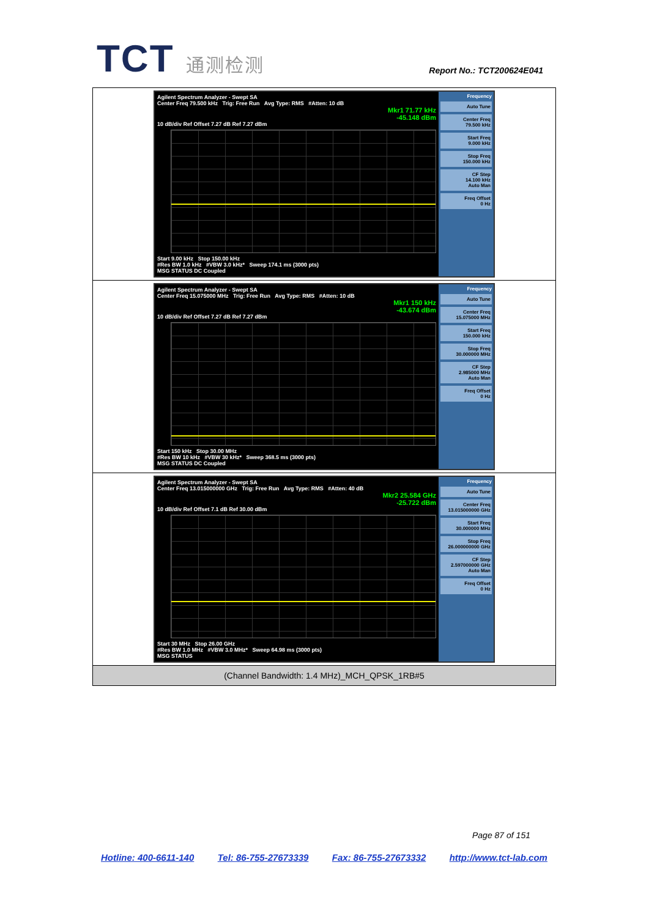TCT 通测检测
Report No.: TCT200624E041
| Agilent Spectrum Analyzer - Swept SA Center Freq 79.500 kHz Trig: Free Run Avg Type: RMS #Atten: 10 dB Mkr1 71.77 kHz -45.148 dBm 10 dB/div Ref Offset 7.27 dB Ref 7.27 dBm Start 9.00 kHz Stop 150.00 kHz #Res BW 1.0 kHz #VBW 3.0 kHz* Sweep 174.1 ms (3000 pts) MSG STATUS DC Coupled Frequency Auto Tune Center Freq 79.500 kHz Start Freq 9.000 kHz Stop Freq 150.000 kHz CF Step 14.100 kHz Auto Man Freq Offset 0 Hz |
| Agilent Spectrum Analyzer - Swept SA Center Freq 15.075000 MHz Trig: Free Run Avg Type: RMS #Atten: 10 dB Mkr1 150 kHz -43.674 dBm 10 dB/div Ref Offset 7.27 dB Ref 7.27 dBm Start 150 kHz Stop 30.00 MHz #Res BW 10 kHz #VBW 30 kHz* Sweep 368.5 ms (3000 pts) MSG STATUS DC Coupled Frequency Auto Tune Center Freq 15.075000 MHz Start Freq 150.000 kHz Stop Freq 30.000000 MHz CF Step 2.985000 MHz Auto Man Freq Offset 0 Hz |
| Agilent Spectrum Analyzer - Swept SA Center Freq 13.015000000 GHz Trig: Free Run Avg Type: RMS #Atten: 40 dB Mkr2 25.584 GHz -25.722 dBm 10 dB/div Ref Offset 7.1 dB Ref 30.00 dBm Start 30 MHz Stop 26.00 GHz #Res BW 1.0 MHz #VBW 3.0 MHz* Sweep 64.98 ms (3000 pts) MSG STATUS Frequency Auto Tune Center Freq 13.015000000 GHz Start Freq 30.000000 MHz Stop Freq 26.000000000 GHz CF Step 2.597000000 GHz Auto Man Freq Offset 0 Hz |
| (Channel Bandwidth: 1.4 MHz)_MCH_QPSK_1RB#5 |
Page 87 of 151
Hotline: 400-6611-140 Tel: 86-755-27673339 Fax: 86-755-27673332 http://www.tct-lab.com